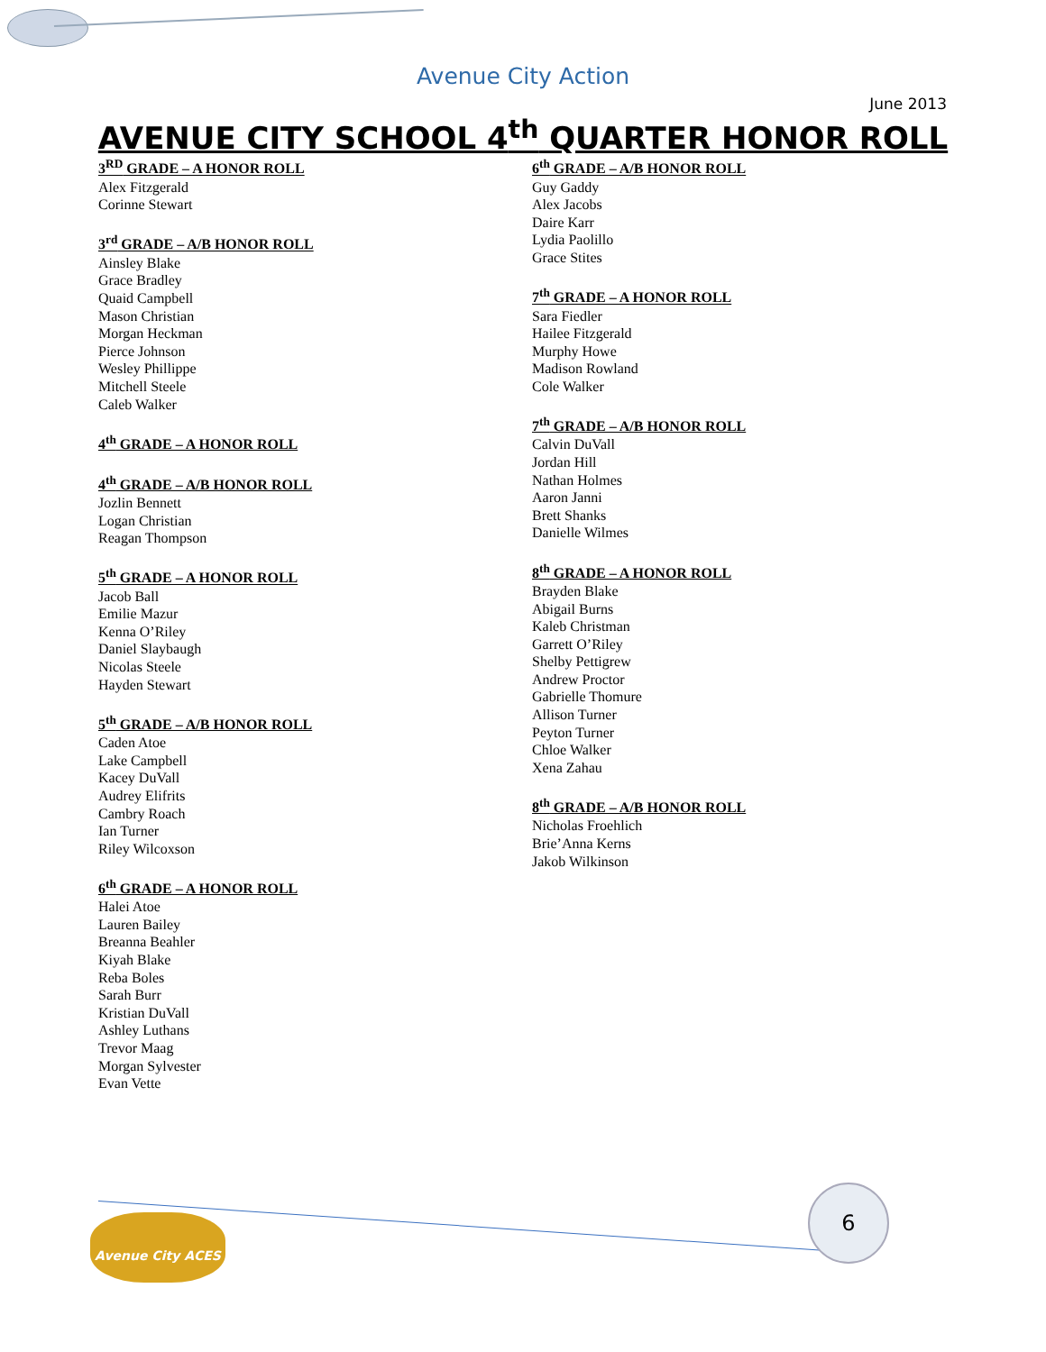Avenue City Action
June 2013
AVENUE CITY SCHOOL 4<sup>th</sup> QUARTER HONOR ROLL
3<sup>RD</sup> GRADE – A HONOR ROLL
Alex Fitzgerald
Corinne Stewart
3<sup>rd</sup> GRADE – A/B HONOR ROLL
Ainsley Blake
Grace Bradley
Quaid Campbell
Mason Christian
Morgan Heckman
Pierce Johnson
Wesley Phillippe
Mitchell Steele
Caleb Walker
4<sup>th</sup> GRADE – A HONOR ROLL
4<sup>th</sup> GRADE – A/B HONOR ROLL
Jozlin Bennett
Logan Christian
Reagan Thompson
5<sup>th</sup> GRADE – A HONOR ROLL
Jacob Ball
Emilie Mazur
Kenna O’Riley
Daniel Slaybaugh
Nicolas Steele
Hayden Stewart
5<sup>th</sup> GRADE – A/B HONOR ROLL
Caden Atoe
Lake Campbell
Kacey DuVall
Audrey Elifrits
Cambry Roach
Ian Turner
Riley Wilcoxson
6<sup>th</sup> GRADE – A HONOR ROLL
Halei Atoe
Lauren Bailey
Breanna Beahler
Kiyah Blake
Reba Boles
Sarah Burr
Kristian DuVall
Ashley Luthans
Trevor Maag
Morgan Sylvester
Evan Vette
6<sup>th</sup> GRADE – A/B HONOR ROLL
Guy Gaddy
Alex Jacobs
Daire Karr
Lydia Paolillo
Grace Stites
7<sup>th</sup> GRADE – A HONOR ROLL
Sara Fiedler
Hailee Fitzgerald
Murphy Howe
Madison Rowland
Cole Walker
7<sup>th</sup> GRADE – A/B HONOR ROLL
Calvin DuVall
Jordan Hill
Nathan Holmes
Aaron Janni
Brett Shanks
Danielle Wilmes
8<sup>th</sup> GRADE – A HONOR ROLL
Brayden Blake
Abigail Burns
Kaleb Christman
Garrett O’Riley
Shelby Pettigrew
Andrew Proctor
Gabrielle Thomure
Allison Turner
Peyton Turner
Chloe Walker
Xena Zahau
8<sup>th</sup> GRADE – A/B HONOR ROLL
Nicholas Froehlich
Brie’Anna Kerns
Jakob Wilkinson
Avenue City ACES
6